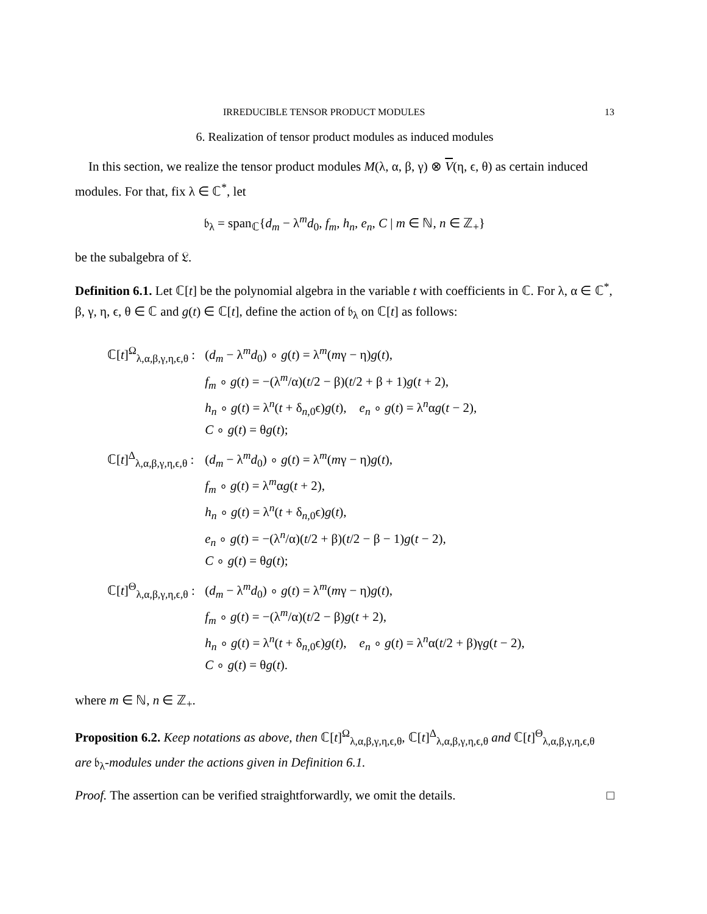IRREDUCIBLE TENSOR PRODUCT MODULES 13
6. Realization of tensor product modules as induced modules
In this section, we realize the tensor product modules M(λ, α, β, γ) ⊗ V(η, ϵ, θ) as certain induced modules. For that, fix λ ∈ ℂ<sup>*</sup>, let
𝔟<sub>λ</sub> = span<sub>ℂ</sub>{d<sub>m</sub> − λ<sup>m</sup>d<sub>0</sub>, f<sub>m</sub>, h<sub>n</sub>, e<sub>n</sub>, C | m ∈ ℕ, n ∈ ℤ<sub>+</sub>}
be the subalgebra of 𝔏.
Definition 6.1. Let ℂ[t] be the polynomial algebra in the variable t with coefficients in ℂ. For λ, α ∈ ℂ<sup>*</sup>, β, γ, η, ϵ, θ ∈ ℂ and g(t) ∈ ℂ[t], define the action of 𝔟<sub>λ</sub> on ℂ[t] as follows:
| ℂ[ t ]<sup>Ω</sup><sub>λ,α,β,γ,η,ϵ,θ</sub> : | ( d<sub>m</sub> − λ<sup>m</sup> d<sub>0</sub>) ∘ g ( t ) = λ<sup>m</sup>( m γ − η) g ( t ), f<sub>m</sub> ∘ g ( t ) = −(λ<sup>m</sup>/α)( t /2 − β)( t /2 + β + 1) g ( t + 2), h<sub>n</sub> ∘ g ( t ) = λ<sup>n</sup>( t + δ<sub>n,0</sub>ϵ) g ( t ), e<sub>n</sub> ∘ g ( t ) = λ<sup>n</sup>α g ( t − 2), C ∘ g ( t ) = θ g ( t ); |
| ℂ[ t ]<sup>Δ</sup><sub>λ,α,β,γ,η,ϵ,θ</sub> : | ( d<sub>m</sub> − λ<sup>m</sup> d<sub>0</sub>) ∘ g ( t ) = λ<sup>m</sup>( m γ − η) g ( t ), f<sub>m</sub> ∘ g ( t ) = λ<sup>m</sup>α g ( t + 2), h<sub>n</sub> ∘ g ( t ) = λ<sup>n</sup>( t + δ<sub>n,0</sub>ϵ) g ( t ), e<sub>n</sub> ∘ g ( t ) = −(λ<sup>n</sup>/α)( t /2 + β)( t /2 − β − 1) g ( t − 2), C ∘ g ( t ) = θ g ( t ); |
| ℂ[ t ]<sup>Θ</sup><sub>λ,α,β,γ,η,ϵ,θ</sub> : | ( d<sub>m</sub> − λ<sup>m</sup> d<sub>0</sub>) ∘ g ( t ) = λ<sup>m</sup>( m γ − η) g ( t ), f<sub>m</sub> ∘ g ( t ) = −(λ<sup>m</sup>/α)( t /2 − β) g ( t + 2), h<sub>n</sub> ∘ g ( t ) = λ<sup>n</sup>( t + δ<sub>n,0</sub>ϵ) g ( t ), e<sub>n</sub> ∘ g ( t ) = λ<sup>n</sup>α( t /2 + β)γ g ( t − 2), C ∘ g ( t ) = θ g ( t ). |
where m ∈ ℕ, n ∈ ℤ<sub>+</sub>.
Proposition 6.2. Keep notations as above, then ℂ[t]<sup>Ω</sup><sub>λ,α,β,γ,η,ϵ,θ</sub>, ℂ[t]<sup>Δ</sup><sub>λ,α,β,γ,η,ϵ,θ</sub> and ℂ[t]<sup>Θ</sup><sub>λ,α,β,γ,η,ϵ,θ</sub> are 𝔟<sub>λ</sub>-modules under the actions given in Definition 6.1.
Proof. The assertion can be verified straightforwardly, we omit the details. □